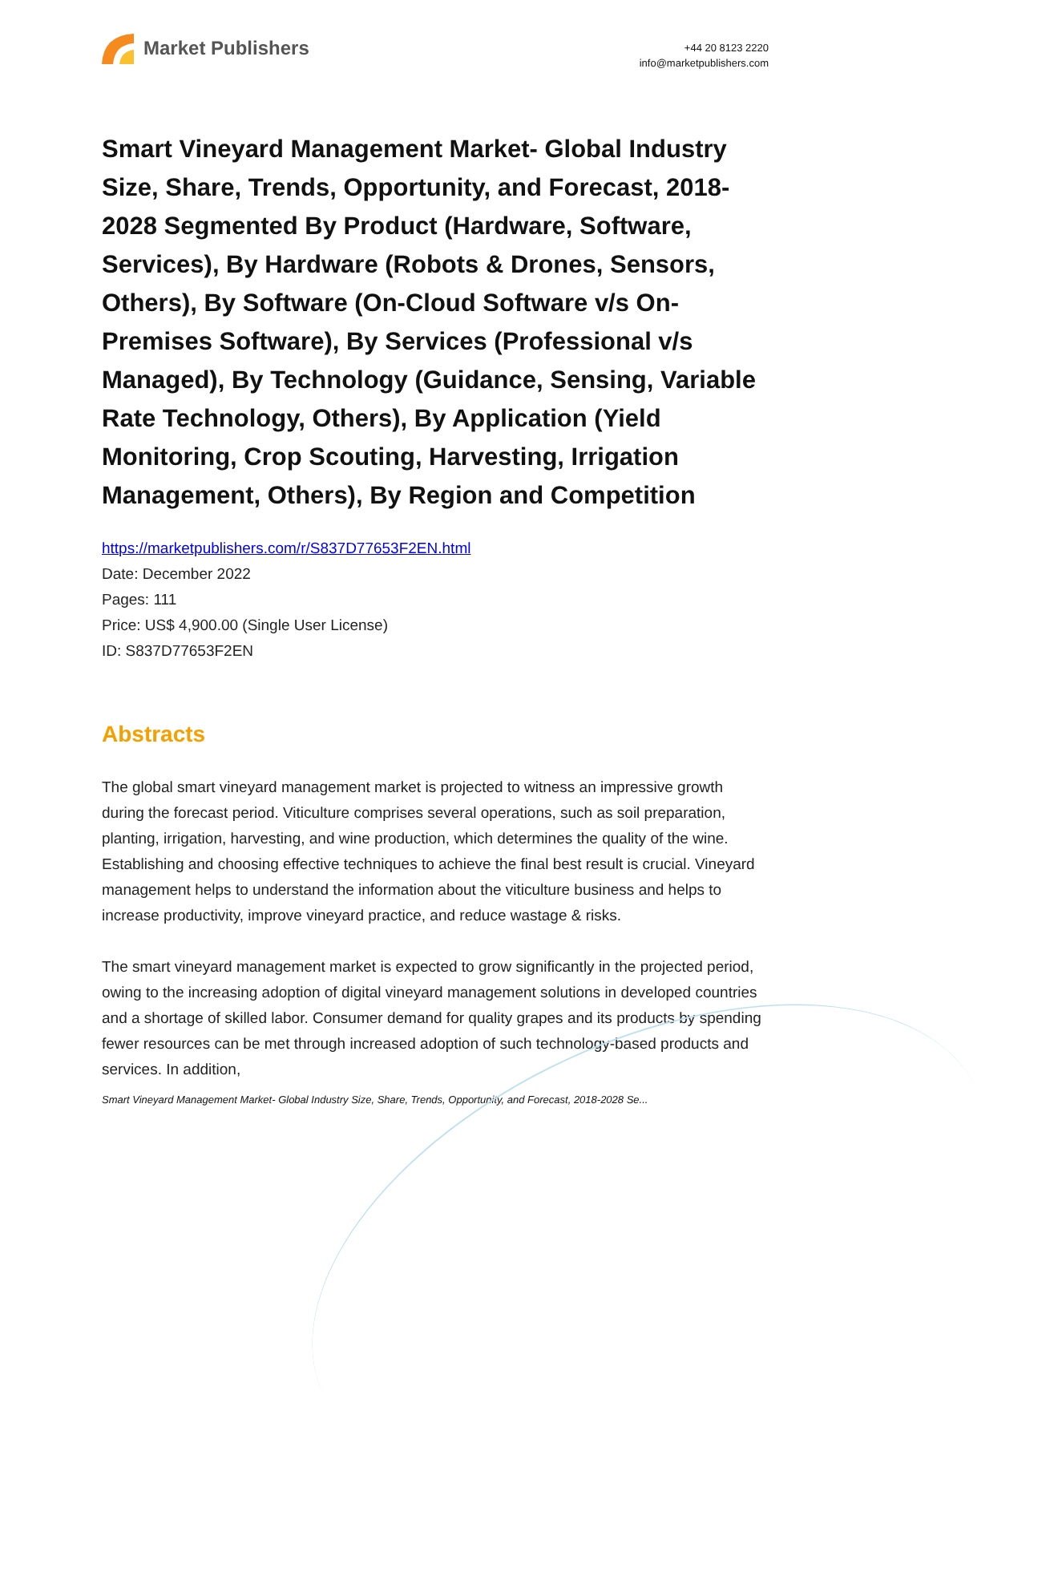Market Publishers
+44 20 8123 2220
info@marketpublishers.com
Smart Vineyard Management Market- Global Industry Size, Share, Trends, Opportunity, and Forecast, 2018-2028 Segmented By Product (Hardware, Software, Services), By Hardware (Robots & Drones, Sensors, Others), By Software (On-Cloud Software v/s On-Premises Software), By Services (Professional v/s Managed), By Technology (Guidance, Sensing, Variable Rate Technology, Others), By Application (Yield Monitoring, Crop Scouting, Harvesting, Irrigation Management, Others), By Region and Competition
https://marketpublishers.com/r/S837D77653F2EN.html
Date: December 2022
Pages: 111
Price: US$ 4,900.00 (Single User License)
ID: S837D77653F2EN
Abstracts
The global smart vineyard management market is projected to witness an impressive growth during the forecast period. Viticulture comprises several operations, such as soil preparation, planting, irrigation, harvesting, and wine production, which determines the quality of the wine. Establishing and choosing effective techniques to achieve the final best result is crucial. Vineyard management helps to understand the information about the viticulture business and helps to increase productivity, improve vineyard practice, and reduce wastage & risks.
The smart vineyard management market is expected to grow significantly in the projected period, owing to the increasing adoption of digital vineyard management solutions in developed countries and a shortage of skilled labor. Consumer demand for quality grapes and its products by spending fewer resources can be met through increased adoption of such technology-based products and services. In addition,
Smart Vineyard Management Market- Global Industry Size, Share, Trends, Opportunity, and Forecast, 2018-2028 Se...